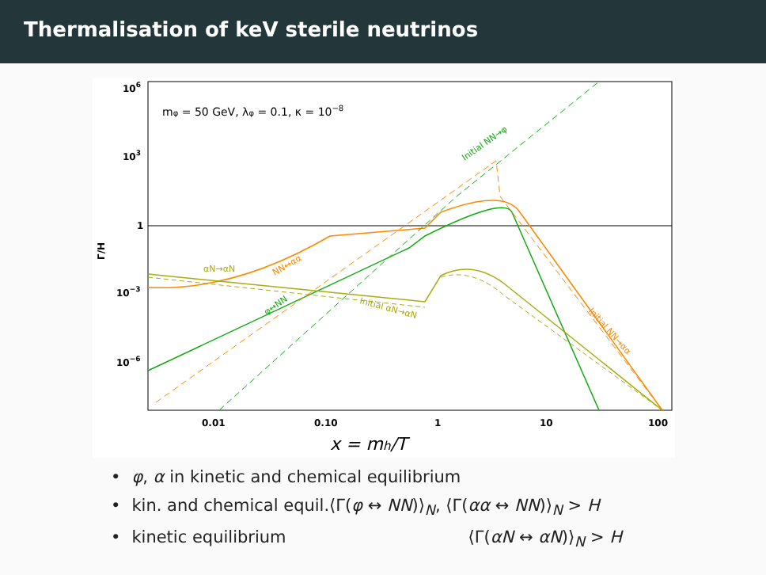Thermalisation of keV sterile neutrinos
106
103
1
10−3
10−6
0.01
0.10
1
10
100
x = mh/T
Γ/H
mφ = 50 GeV, λφ = 0.1, κ = 10−8
αN→αN
NN↔αα
φ↔NN
Initial αN→αN
Initial NN→φ
Initial NN→αα
• φ, α in kinetic and chemical equilibrium
• kin. and chemical equil.⟨Γ(φ ↔ NN)⟩<sub>N</sub>, ⟨Γ(αα ↔ NN)⟩<sub>N</sub> > H
• kinetic equilibrium ⟨Γ(αN ↔ αN)⟩<sub>N</sub> > H